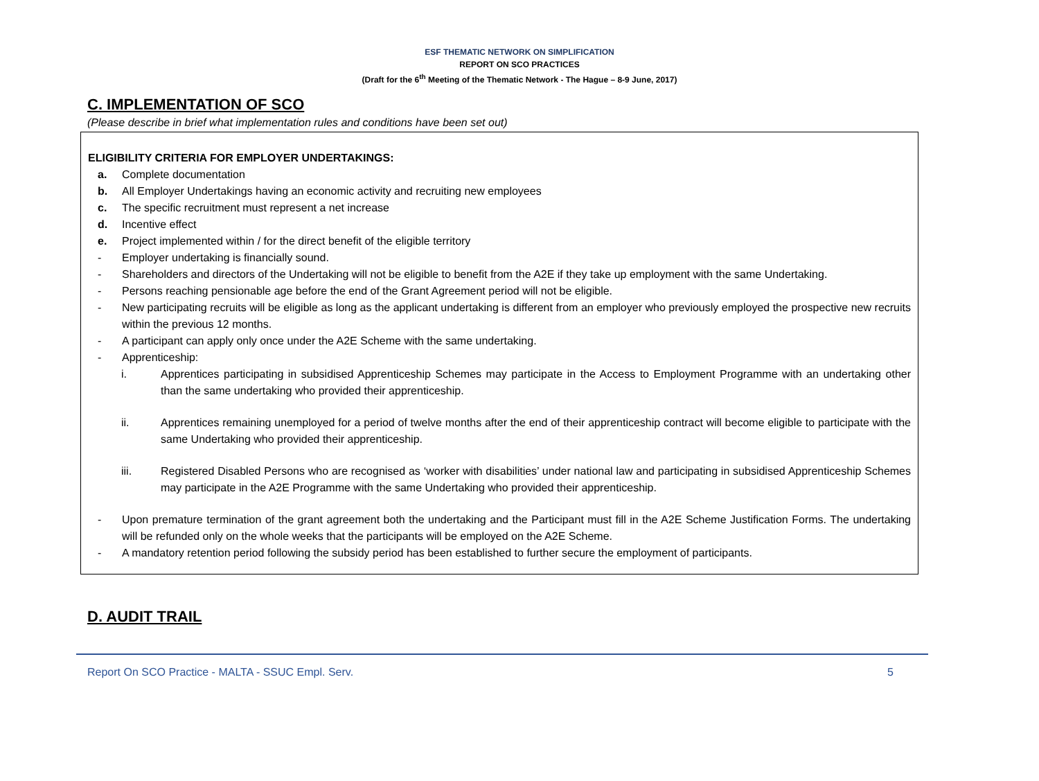ESF THEMATIC NETWORK ON SIMPLIFICATION
REPORT ON SCO PRACTICES
(Draft for the 6<sup>th</sup> Meeting of the Thematic Network - The Hague – 8-9 June, 2017)
C. IMPLEMENTATION OF SCO
(Please describe in brief what implementation rules and conditions have been set out)
ELIGIBILITY CRITERIA FOR EMPLOYER UNDERTAKINGS:
a. Complete documentation
b. All Employer Undertakings having an economic activity and recruiting new employees
c. The specific recruitment must represent a net increase
d. Incentive effect
e. Project implemented within / for the direct benefit of the eligible territory
- Employer undertaking is financially sound.
- Shareholders and directors of the Undertaking will not be eligible to benefit from the A2E if they take up employment with the same Undertaking.
- Persons reaching pensionable age before the end of the Grant Agreement period will not be eligible.
- New participating recruits will be eligible as long as the applicant undertaking is different from an employer who previously employed the prospective new recruits within the previous 12 months.
- A participant can apply only once under the A2E Scheme with the same undertaking.
- Apprenticeship:
i. Apprentices participating in subsidised Apprenticeship Schemes may participate in the Access to Employment Programme with an undertaking other than the same undertaking who provided their apprenticeship.
ii. Apprentices remaining unemployed for a period of twelve months after the end of their apprenticeship contract will become eligible to participate with the same Undertaking who provided their apprenticeship.
iii. Registered Disabled Persons who are recognised as ‘worker with disabilities’ under national law and participating in subsidised Apprenticeship Schemes may participate in the A2E Programme with the same Undertaking who provided their apprenticeship.
- Upon premature termination of the grant agreement both the undertaking and the Participant must fill in the A2E Scheme Justification Forms. The undertaking will be refunded only on the whole weeks that the participants will be employed on the A2E Scheme.
- A mandatory retention period following the subsidy period has been established to further secure the employment of participants.
D. AUDIT TRAIL
Report On SCO Practice - MALTA - SSUC Empl. Serv. 5